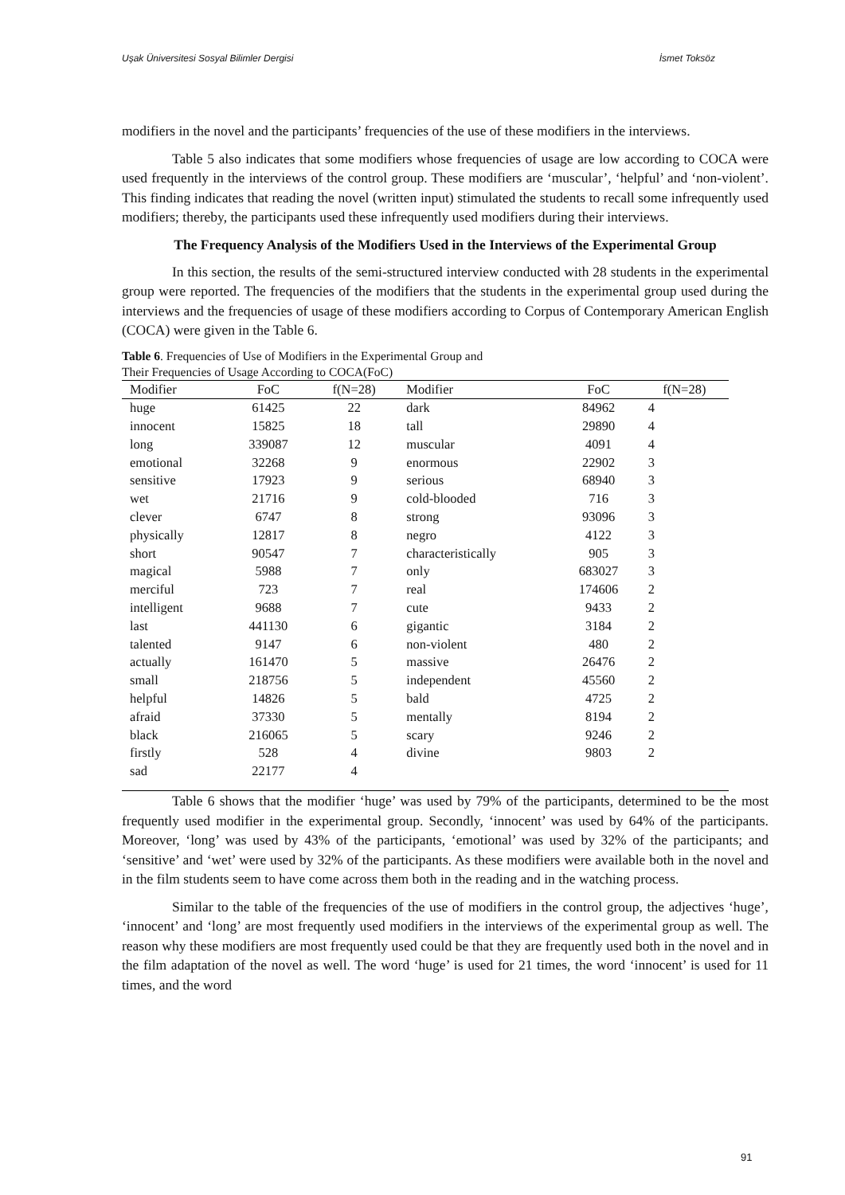Uşak Üniversitesi Sosyal Bilimler Dergisi İsmet Toksöz
modifiers in the novel and the participants’ frequencies of the use of these modifiers in the interviews.
Table 5 also indicates that some modifiers whose frequencies of usage are low according to COCA were used frequently in the interviews of the control group. These modifiers are ‘muscular’, ‘helpful’ and ‘non-violent’. This finding indicates that reading the novel (written input) stimulated the students to recall some infrequently used modifiers; thereby, the participants used these infrequently used modifiers during their interviews.
The Frequency Analysis of the Modifiers Used in the Interviews of the Experimental Group
In this section, the results of the semi-structured interview conducted with 28 students in the experimental group were reported. The frequencies of the modifiers that the students in the experimental group used during the interviews and the frequencies of usage of these modifiers according to Corpus of Contemporary American English (COCA) were given in the Table 6.
Table 6. Frequencies of Use of Modifiers in the Experimental Group and
Their Frequencies of Usage According to COCA(FoC)
| Modifier | FoC | f(N=28) | Modifier | FoC | f(N=28) |
| --- | --- | --- | --- | --- | --- |
| huge | 61425 | 22 | dark | 84962 | 4 |
| innocent | 15825 | 18 | tall | 29890 | 4 |
| long | 339087 | 12 | muscular | 4091 | 4 |
| emotional | 32268 | 9 | enormous | 22902 | 3 |
| sensitive | 17923 | 9 | serious | 68940 | 3 |
| wet | 21716 | 9 | cold-blooded | 716 | 3 |
| clever | 6747 | 8 | strong | 93096 | 3 |
| physically | 12817 | 8 | negro | 4122 | 3 |
| short | 90547 | 7 | characteristically | 905 | 3 |
| magical | 5988 | 7 | only | 683027 | 3 |
| merciful | 723 | 7 | real | 174606 | 2 |
| intelligent | 9688 | 7 | cute | 9433 | 2 |
| last | 441130 | 6 | gigantic | 3184 | 2 |
| talented | 9147 | 6 | non-violent | 480 | 2 |
| actually | 161470 | 5 | massive | 26476 | 2 |
| small | 218756 | 5 | independent | 45560 | 2 |
| helpful | 14826 | 5 | bald | 4725 | 2 |
| afraid | 37330 | 5 | mentally | 8194 | 2 |
| black | 216065 | 5 | scary | 9246 | 2 |
| firstly | 528 | 4 | divine | 9803 | 2 |
| sad | 22177 | 4 | | | |
Table 6 shows that the modifier ‘huge’ was used by 79% of the participants, determined to be the most frequently used modifier in the experimental group. Secondly, ‘innocent’ was used by 64% of the participants. Moreover, ‘long’ was used by 43% of the participants, ‘emotional’ was used by 32% of the participants; and ‘sensitive’ and ‘wet’ were used by 32% of the participants. As these modifiers were available both in the novel and in the film students seem to have come across them both in the reading and in the watching process.
Similar to the table of the frequencies of the use of modifiers in the control group, the adjectives ‘huge’, ‘innocent’ and ‘long’ are most frequently used modifiers in the interviews of the experimental group as well. The reason why these modifiers are most frequently used could be that they are frequently used both in the novel and in the film adaptation of the novel as well. The word ‘huge’ is used for 21 times, the word ‘innocent’ is used for 11 times, and the word
91